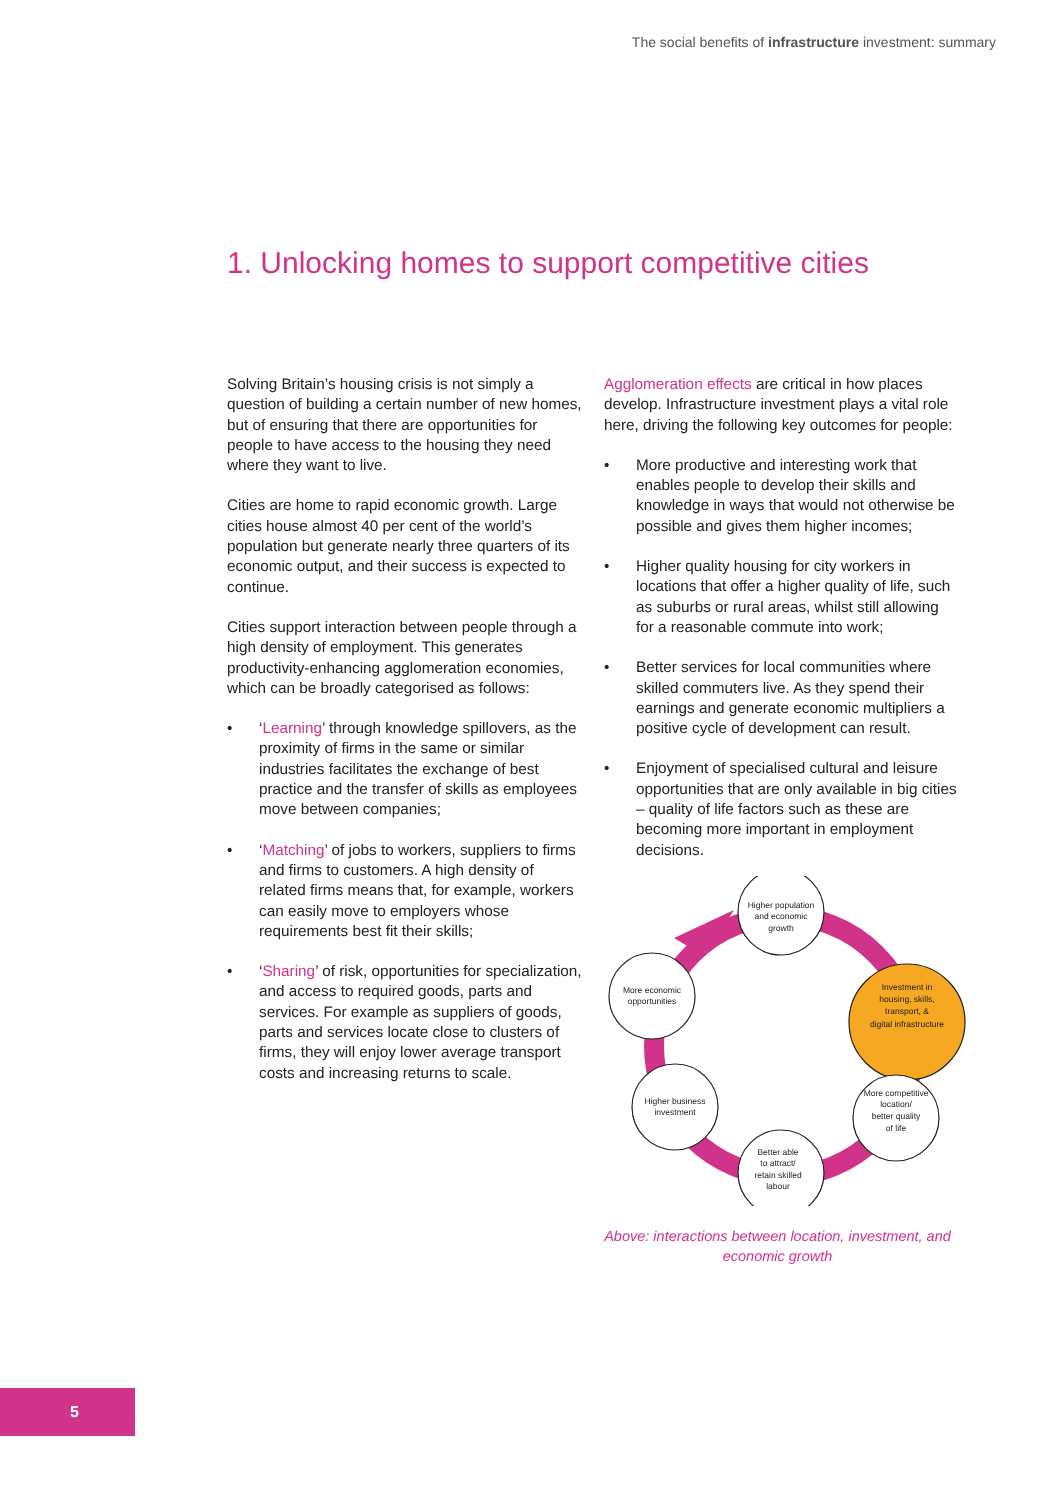The social benefits of infrastructure investment: summary
1. Unlocking homes to support competitive cities
Solving Britain’s housing crisis is not simply a question of building a certain number of new homes, but of ensuring that there are opportunities for people to have access to the housing they need where they want to live.
Cities are home to rapid economic growth. Large cities house almost 40 per cent of the world’s population but generate nearly three quarters of its economic output, and their success is expected to continue.
Cities support interaction between people through a high density of employment. This generates productivity-enhancing agglomeration economies, which can be broadly categorised as follows:
• ‘Learning’ through knowledge spillovers, as the proximity of firms in the same or similar industries facilitates the exchange of best practice and the transfer of skills as employees move between companies;
• ‘Matching’ of jobs to workers, suppliers to firms and firms to customers. A high density of related firms means that, for example, workers can easily move to employers whose requirements best fit their skills;
• ‘Sharing’ of risk, opportunities for specialization, and access to required goods, parts and services. For example as suppliers of goods, parts and services locate close to clusters of firms, they will enjoy lower average transport costs and increasing returns to scale.
Agglomeration effects are critical in how places develop. Infrastructure investment plays a vital role here, driving the following key outcomes for people:
• More productive and interesting work that enables people to develop their skills and knowledge in ways that would not otherwise be possible and gives them higher incomes;
• Higher quality housing for city workers in locations that offer a higher quality of life, such as suburbs or rural areas, whilst still allowing for a reasonable commute into work;
• Better services for local communities where skilled commuters live. As they spend their earnings and generate economic multipliers a positive cycle of development can result.
• Enjoyment of specialised cultural and leisure opportunities that are only available in big cities – quality of life factors such as these are becoming more important in employment decisions.
Higher population
and economic
growth
More economic
opportunities
Investment in
housing, skills,
transport, &
digital infrastructure
Higher business
investment
More competitive
location/
better quality
of life
Better able
to attract/
retain skilled
labour
Above: interactions between location, investment, and economic growth
5